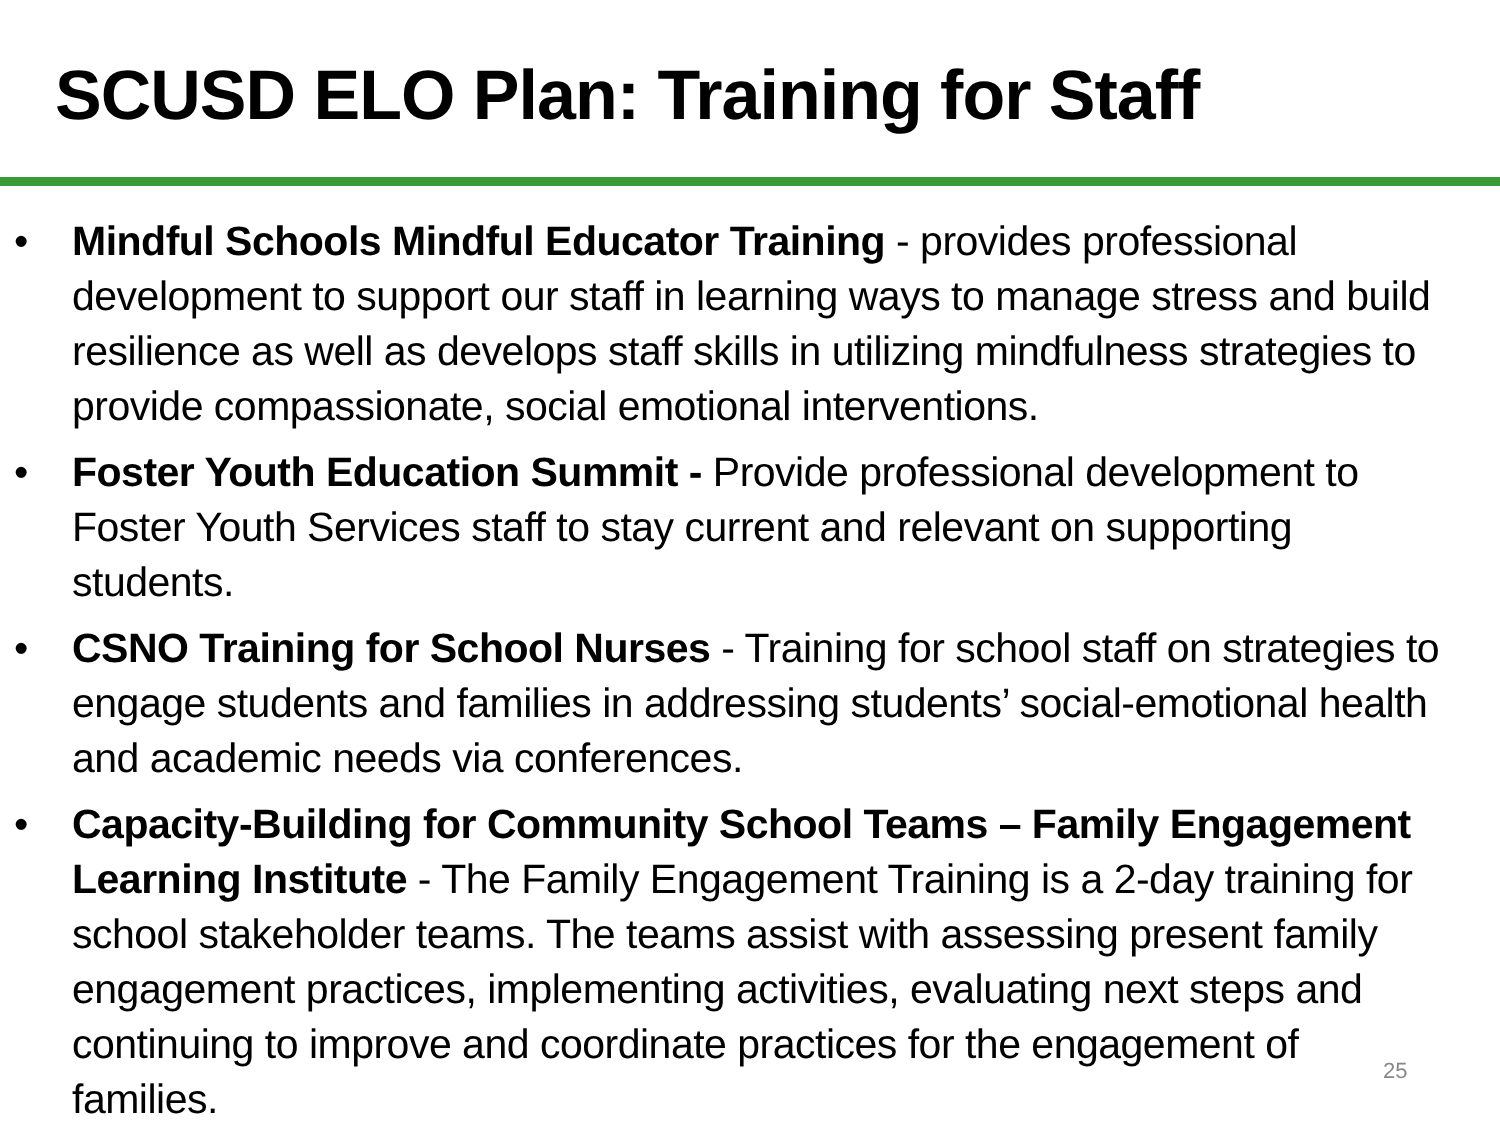SCUSD ELO Plan: Training for Staff
• Mindful Schools Mindful Educator Training - provides professional development to support our staff in learning ways to manage stress and build resilience as well as develops staff skills in utilizing mindfulness strategies to provide compassionate, social emotional interventions.
• Foster Youth Education Summit - Provide professional development to Foster Youth Services staff to stay current and relevant on supporting students.
• CSNO Training for School Nurses - Training for school staff on strategies to engage students and families in addressing students’ social-emotional health and academic needs via conferences.
• Capacity-Building for Community School Teams – Family Engagement Learning Institute - The Family Engagement Training is a 2-day training for school stakeholder teams. The teams assist with assessing present family engagement practices, implementing activities, evaluating next steps and continuing to improve and coordinate practices for the engagement of families.
25